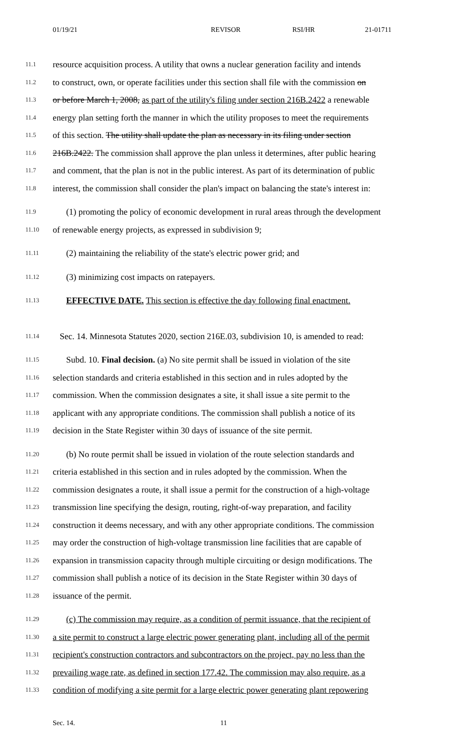01/19/21 REVISOR RSI/HR 21-01711
11.1 resource acquisition process. A utility that owns a nuclear generation facility and intends
11.2 to construct, own, or operate facilities under this section shall file with the commission on
11.3 or before March 1, 2008, as part of the utility's filing under section 216B.2422 a renewable
11.4 energy plan setting forth the manner in which the utility proposes to meet the requirements
11.5 of this section. The utility shall update the plan as necessary in its filing under section
11.6 216B.2422. The commission shall approve the plan unless it determines, after public hearing
11.7 and comment, that the plan is not in the public interest. As part of its determination of public
11.8 interest, the commission shall consider the plan's impact on balancing the state's interest in:
11.9 (1) promoting the policy of economic development in rural areas through the development
11.10 of renewable energy projects, as expressed in subdivision 9;
11.11 (2) maintaining the reliability of the state's electric power grid; and
11.12 (3) minimizing cost impacts on ratepayers.
11.13 EFFECTIVE DATE. This section is effective the day following final enactment.
11.14 Sec. 14. Minnesota Statutes 2020, section 216E.03, subdivision 10, is amended to read:
11.15 Subd. 10. Final decision. (a) No site permit shall be issued in violation of the site
11.16 selection standards and criteria established in this section and in rules adopted by the
11.17 commission. When the commission designates a site, it shall issue a site permit to the
11.18 applicant with any appropriate conditions. The commission shall publish a notice of its
11.19 decision in the State Register within 30 days of issuance of the site permit.
11.20 (b) No route permit shall be issued in violation of the route selection standards and
11.21 criteria established in this section and in rules adopted by the commission. When the
11.22 commission designates a route, it shall issue a permit for the construction of a high-voltage
11.23 transmission line specifying the design, routing, right-of-way preparation, and facility
11.24 construction it deems necessary, and with any other appropriate conditions. The commission
11.25 may order the construction of high-voltage transmission line facilities that are capable of
11.26 expansion in transmission capacity through multiple circuiting or design modifications. The
11.27 commission shall publish a notice of its decision in the State Register within 30 days of
11.28 issuance of the permit.
11.29 (c) The commission may require, as a condition of permit issuance, that the recipient of
11.30 a site permit to construct a large electric power generating plant, including all of the permit
11.31 recipient's construction contractors and subcontractors on the project, pay no less than the
11.32 prevailing wage rate, as defined in section 177.42. The commission may also require, as a
11.33 condition of modifying a site permit for a large electric power generating plant repowering
Sec. 14. 11